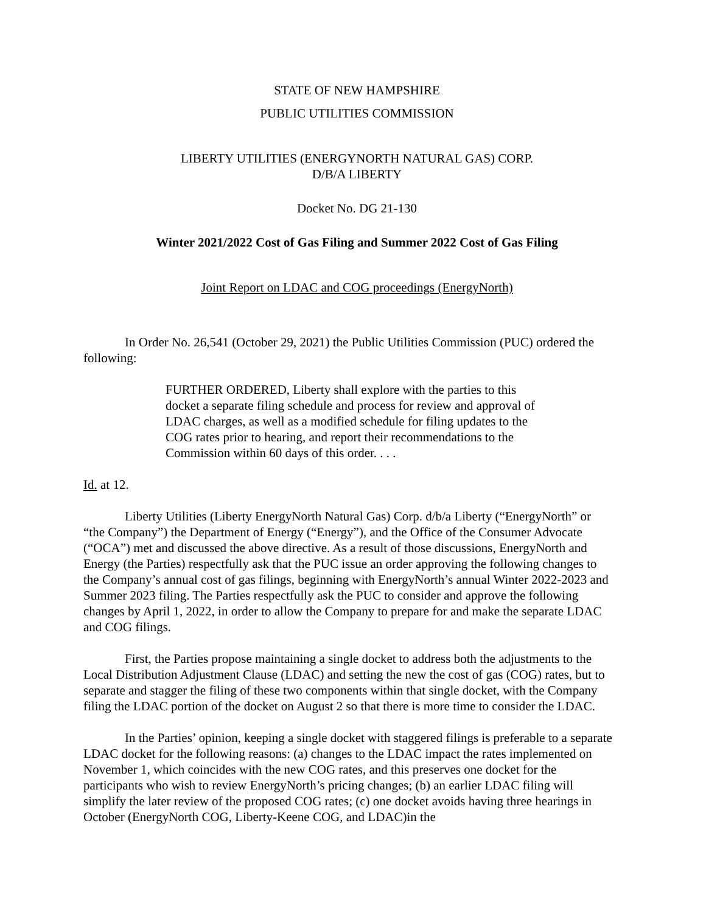STATE OF NEW HAMPSHIRE
PUBLIC UTILITIES COMMISSION
LIBERTY UTILITIES (ENERGYNORTH NATURAL GAS) CORP.
D/B/A LIBERTY
Docket No. DG 21-130
Winter 2021/2022 Cost of Gas Filing and Summer 2022 Cost of Gas Filing
Joint Report on LDAC and COG proceedings (EnergyNorth)
In Order No. 26,541 (October 29, 2021) the Public Utilities Commission (PUC) ordered the following:
FURTHER ORDERED, Liberty shall explore with the parties to this docket a separate filing schedule and process for review and approval of LDAC charges, as well as a modified schedule for filing updates to the COG rates prior to hearing, and report their recommendations to the Commission within 60 days of this order. . . .
Id. at 12.
Liberty Utilities (Liberty EnergyNorth Natural Gas) Corp. d/b/a Liberty (“EnergyNorth” or “the Company”) the Department of Energy (“Energy”), and the Office of the Consumer Advocate (“OCA”) met and discussed the above directive. As a result of those discussions, EnergyNorth and Energy (the Parties) respectfully ask that the PUC issue an order approving the following changes to the Company’s annual cost of gas filings, beginning with EnergyNorth’s annual Winter 2022-2023 and Summer 2023 filing. The Parties respectfully ask the PUC to consider and approve the following changes by April 1, 2022, in order to allow the Company to prepare for and make the separate LDAC and COG filings.
First, the Parties propose maintaining a single docket to address both the adjustments to the Local Distribution Adjustment Clause (LDAC) and setting the new the cost of gas (COG) rates, but to separate and stagger the filing of these two components within that single docket, with the Company filing the LDAC portion of the docket on August 2 so that there is more time to consider the LDAC.
In the Parties’ opinion, keeping a single docket with staggered filings is preferable to a separate LDAC docket for the following reasons: (a) changes to the LDAC impact the rates implemented on November 1, which coincides with the new COG rates, and this preserves one docket for the participants who wish to review EnergyNorth’s pricing changes; (b) an earlier LDAC filing will simplify the later review of the proposed COG rates; (c) one docket avoids having three hearings in October (EnergyNorth COG, Liberty-Keene COG, and LDAC)in the